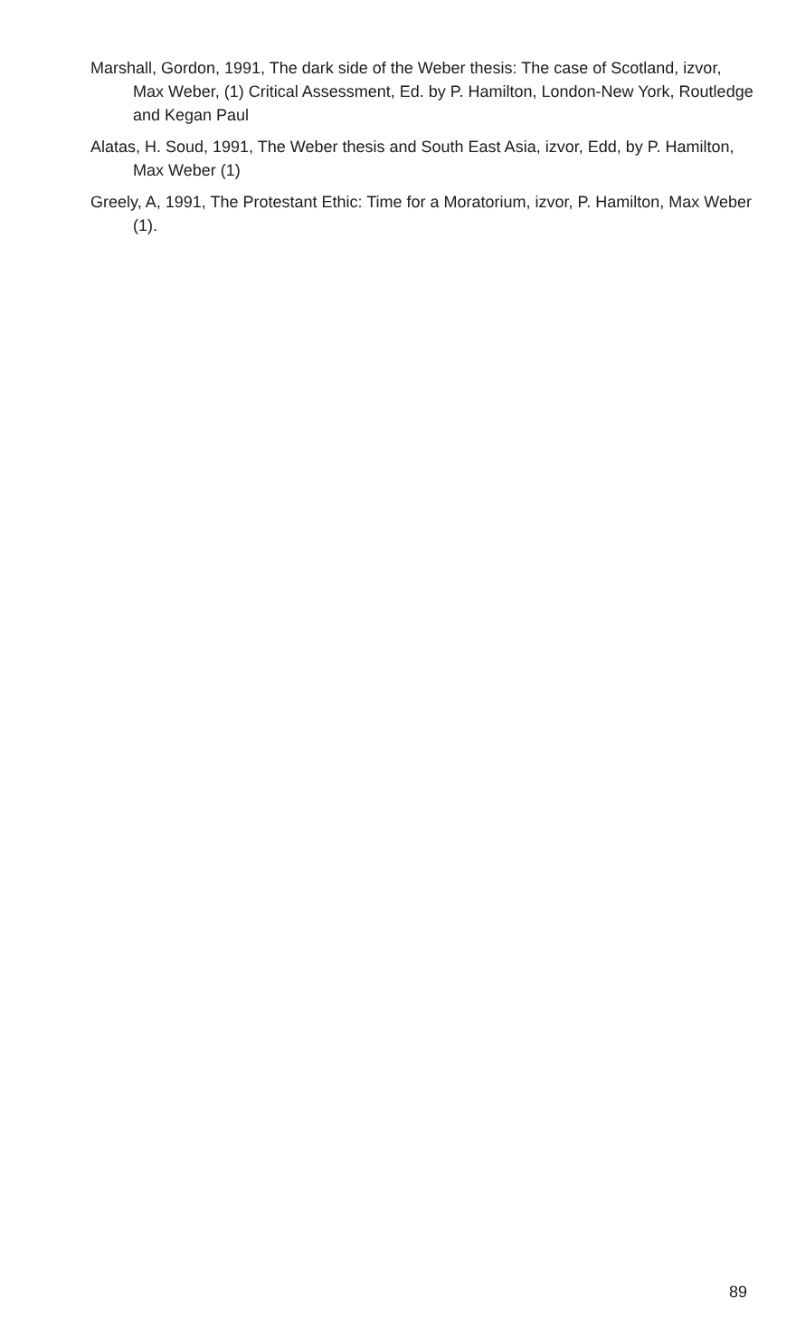Marshall, Gordon, 1991, The dark side of the Weber thesis: The case of Scotland, izvor, Max Weber, (1) Critical Assessment, Ed. by P. Hamilton, London-New York, Routledge and Kegan Paul
Alatas, H. Soud, 1991, The Weber thesis and South East Asia, izvor, Edd, by P. Hamilton, Max Weber (1)
Greely, A, 1991, The Protestant Ethic: Time for a Moratorium, izvor, P. Hamilton, Max Weber (1).
89